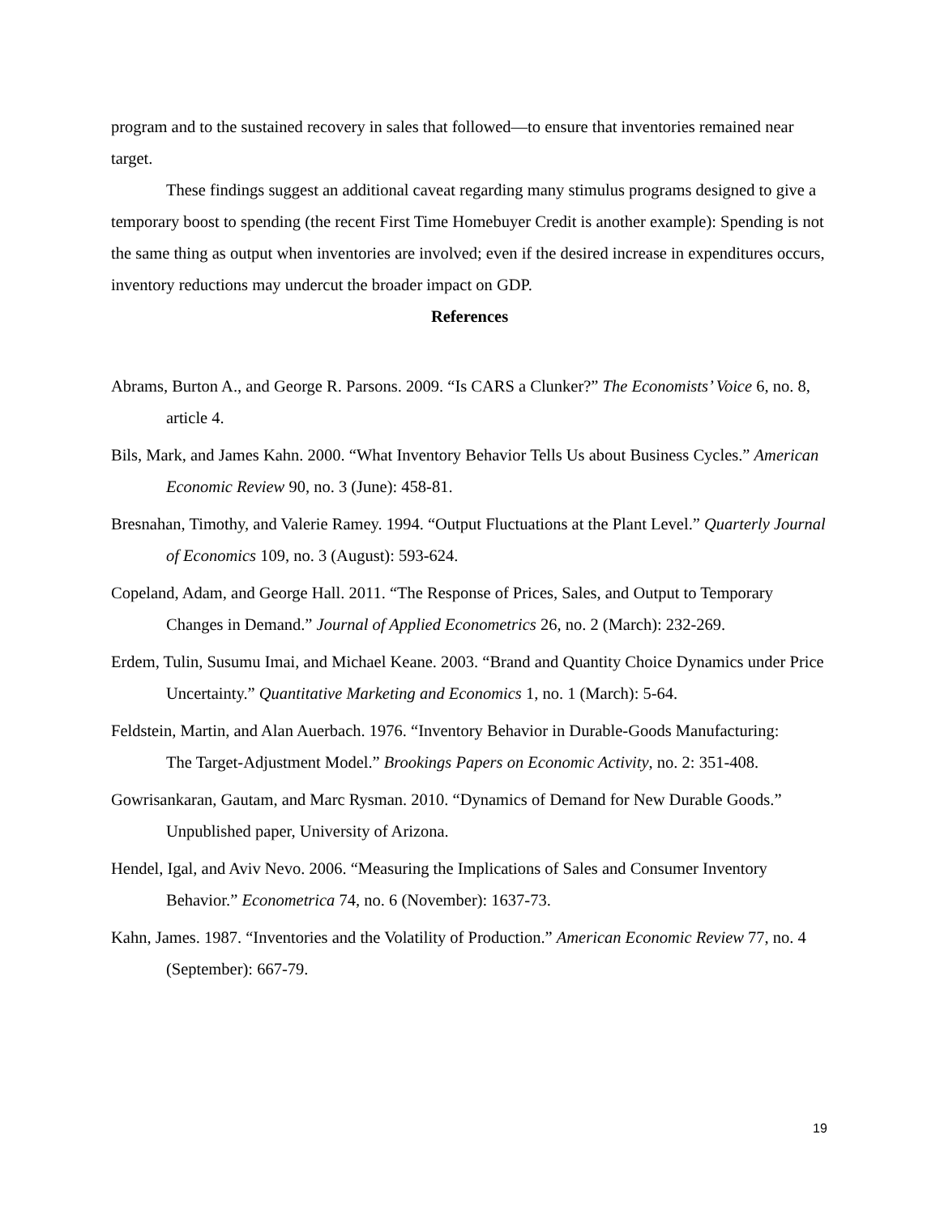program and to the sustained recovery in sales that followed—to ensure that inventories remained near target.
These findings suggest an additional caveat regarding many stimulus programs designed to give a temporary boost to spending (the recent First Time Homebuyer Credit is another example): Spending is not the same thing as output when inventories are involved; even if the desired increase in expenditures occurs, inventory reductions may undercut the broader impact on GDP.
References
Abrams, Burton A., and George R. Parsons. 2009. “Is CARS a Clunker?” The Economists’ Voice 6, no. 8, article 4.
Bils, Mark, and James Kahn. 2000. “What Inventory Behavior Tells Us about Business Cycles.” American Economic Review 90, no. 3 (June): 458-81.
Bresnahan, Timothy, and Valerie Ramey. 1994. “Output Fluctuations at the Plant Level.” Quarterly Journal of Economics 109, no. 3 (August): 593-624.
Copeland, Adam, and George Hall. 2011. “The Response of Prices, Sales, and Output to Temporary Changes in Demand.” Journal of Applied Econometrics 26, no. 2 (March): 232-269.
Erdem, Tulin, Susumu Imai, and Michael Keane. 2003. “Brand and Quantity Choice Dynamics under Price Uncertainty.” Quantitative Marketing and Economics 1, no. 1 (March): 5-64.
Feldstein, Martin, and Alan Auerbach. 1976. “Inventory Behavior in Durable-Goods Manufacturing:
The Target-Adjustment Model.” Brookings Papers on Economic Activity, no. 2: 351-408.
Gowrisankaran, Gautam, and Marc Rysman. 2010. “Dynamics of Demand for New Durable Goods.” Unpublished paper, University of Arizona.
Hendel, Igal, and Aviv Nevo. 2006. “Measuring the Implications of Sales and Consumer Inventory Behavior.” Econometrica 74, no. 6 (November): 1637-73.
Kahn, James. 1987. “Inventories and the Volatility of Production.” American Economic Review 77, no. 4 (September): 667-79.
19